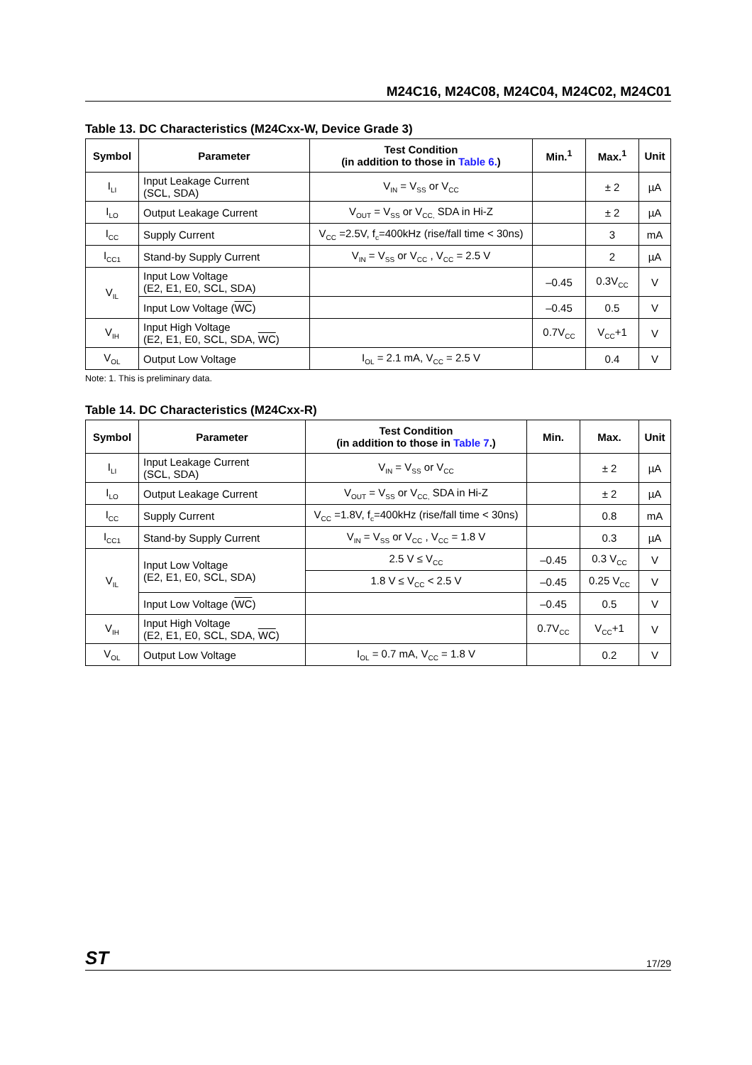M24C16, M24C08, M24C04, M24C02, M24C01
Table 13. DC Characteristics (M24Cxx-W, Device Grade 3)
| Symbol | Parameter | Test Condition (in addition to those in Table 6. ) | Min.<sup>1</sup> | Max.<sup>1</sup> | Unit |
| --- | --- | --- | --- | --- | --- |
| I<sub>LI</sub> | Input Leakage Current (SCL, SDA) | V<sub>IN</sub> = V<sub>SS</sub> or V<sub>CC</sub> | | ± 2 | µA |
| I<sub>LO</sub> | Output Leakage Current | V<sub>OUT</sub> = V<sub>SS</sub> or V<sub>CC,</sub> SDA in Hi-Z | | ± 2 | µA |
| I<sub>CC</sub> | Supply Current | V<sub>CC</sub> =2.5V, f<sub>c</sub>=400kHz (rise/fall time < 30ns) | | 3 | mA |
| I<sub>CC1</sub> | Stand-by Supply Current | V<sub>IN</sub> = V<sub>SS</sub> or V<sub>CC</sub> , V<sub>CC</sub> = 2.5 V | | 2 | µA |
| V<sub>IL</sub> | Input Low Voltage (E2, E1, E0, SCL, SDA) | | –0.45 | 0.3V<sub>CC</sub> | V |
| | Input Low Voltage ( WC ) | | –0.45 | 0.5 | V |
| V<sub>IH</sub> | Input High Voltage (E2, E1, E0, SCL, SDA, WC ) | | 0.7V<sub>CC</sub> | V<sub>CC</sub>+1 | V |
| V<sub>OL</sub> | Output Low Voltage | I<sub>OL</sub> = 2.1 mA, V<sub>CC</sub> = 2.5 V | | 0.4 | V |
Note: 1. This is preliminary data.
Table 14. DC Characteristics (M24Cxx-R)
| Symbol | Parameter | Test Condition (in addition to those in Table 7 .) | Min. | Max. | Unit |
| --- | --- | --- | --- | --- | --- |
| I<sub>LI</sub> | Input Leakage Current (SCL, SDA) | V<sub>IN</sub> = V<sub>SS</sub> or V<sub>CC</sub> | | ± 2 | µA |
| I<sub>LO</sub> | Output Leakage Current | V<sub>OUT</sub> = V<sub>SS</sub> or V<sub>CC,</sub> SDA in Hi-Z | | ± 2 | µA |
| I<sub>CC</sub> | Supply Current | V<sub>CC</sub> =1.8V, f<sub>c</sub>=400kHz (rise/fall time < 30ns) | | 0.8 | mA |
| I<sub>CC1</sub> | Stand-by Supply Current | V<sub>IN</sub> = V<sub>SS</sub> or V<sub>CC</sub> , V<sub>CC</sub> = 1.8 V | | 0.3 | µA |
| V<sub>IL</sub> | Input Low Voltage (E2, E1, E0, SCL, SDA) | 2.5 V ≤ V<sub>CC</sub> | –0.45 | 0.3 V<sub>CC</sub> | V |
| | | 1.8 V ≤ V<sub>CC</sub> < 2.5 V | –0.45 | 0.25 V<sub>CC</sub> | V |
| | Input Low Voltage ( WC ) | | –0.45 | 0.5 | V |
| V<sub>IH</sub> | Input High Voltage (E2, E1, E0, SCL, SDA, WC ) | | 0.7V<sub>CC</sub> | V<sub>CC</sub>+1 | V |
| V<sub>OL</sub> | Output Low Voltage | I<sub>OL</sub> = 0.7 mA, V<sub>CC</sub> = 1.8 V | | 0.2 | V |
ST 17/29